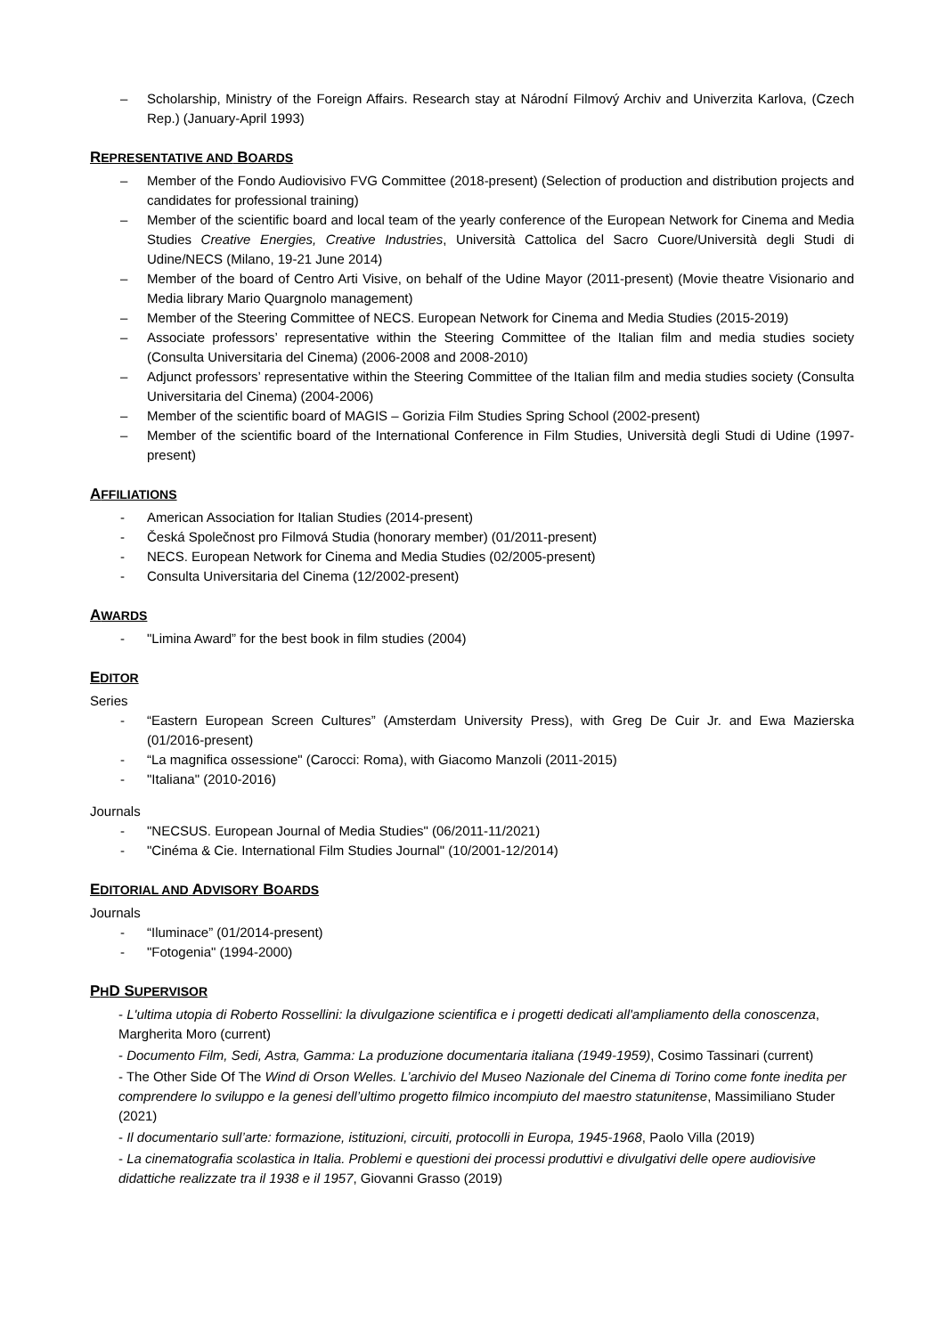– Scholarship, Ministry of the Foreign Affairs. Research stay at Národní Filmový Archiv and Univerzita Karlova, (Czech Rep.) (January-April 1993)
REPRESENTATIVE AND BOARDS
– Member of the Fondo Audiovisivo FVG Committee (2018-present) (Selection of production and distribution projects and candidates for professional training)
– Member of the scientific board and local team of the yearly conference of the European Network for Cinema and Media Studies Creative Energies, Creative Industries, Università Cattolica del Sacro Cuore/Università degli Studi di Udine/NECS (Milano, 19-21 June 2014)
– Member of the board of Centro Arti Visive, on behalf of the Udine Mayor (2011-present) (Movie theatre Visionario and Media library Mario Quargnolo management)
– Member of the Steering Committee of NECS. European Network for Cinema and Media Studies (2015-2019)
– Associate professors’ representative within the Steering Committee of the Italian film and media studies society (Consulta Universitaria del Cinema) (2006-2008 and 2008-2010)
– Adjunct professors’ representative within the Steering Committee of the Italian film and media studies society (Consulta Universitaria del Cinema) (2004-2006)
– Member of the scientific board of MAGIS – Gorizia Film Studies Spring School (2002-present)
– Member of the scientific board of the International Conference in Film Studies, Università degli Studi di Udine (1997-present)
AFFILIATIONS
- American Association for Italian Studies (2014-present)
- Česká Společnost pro Filmová Studia (honorary member) (01/2011-present)
- NECS. European Network for Cinema and Media Studies (02/2005-present)
- Consulta Universitaria del Cinema (12/2002-present)
AWARDS
- "Limina Award” for the best book in film studies (2004)
EDITOR
Series
- “Eastern European Screen Cultures” (Amsterdam University Press), with Greg De Cuir Jr. and Ewa Mazierska (01/2016-present)
- “La magnifica ossessione" (Carocci: Roma), with Giacomo Manzoli (2011-2015)
- "Italiana" (2010-2016)
Journals
- "NECSUS. European Journal of Media Studies" (06/2011-11/2021)
- "Cinéma & Cie. International Film Studies Journal" (10/2001-12/2014)
EDITORIAL AND ADVISORY BOARDS
Journals
- “Iluminace” (01/2014-present)
- "Fotogenia" (1994-2000)
PHD SUPERVISOR
- L'ultima utopia di Roberto Rossellini: la divulgazione scientifica e i progetti dedicati all'ampliamento della conoscenza, Margherita Moro (current)
- Documento Film, Sedi, Astra, Gamma: La produzione documentaria italiana (1949-1959), Cosimo Tassinari (current)
- The Other Side Of The Wind di Orson Welles. L’archivio del Museo Nazionale del Cinema di Torino come fonte inedita per comprendere lo sviluppo e la genesi dell’ultimo progetto filmico incompiuto del maestro statunitense, Massimiliano Studer (2021)
- Il documentario sull’arte: formazione, istituzioni, circuiti, protocolli in Europa, 1945-1968, Paolo Villa (2019)
- La cinematografia scolastica in Italia. Problemi e questioni dei processi produttivi e divulgativi delle opere audiovisive didattiche realizzate tra il 1938 e il 1957, Giovanni Grasso (2019)